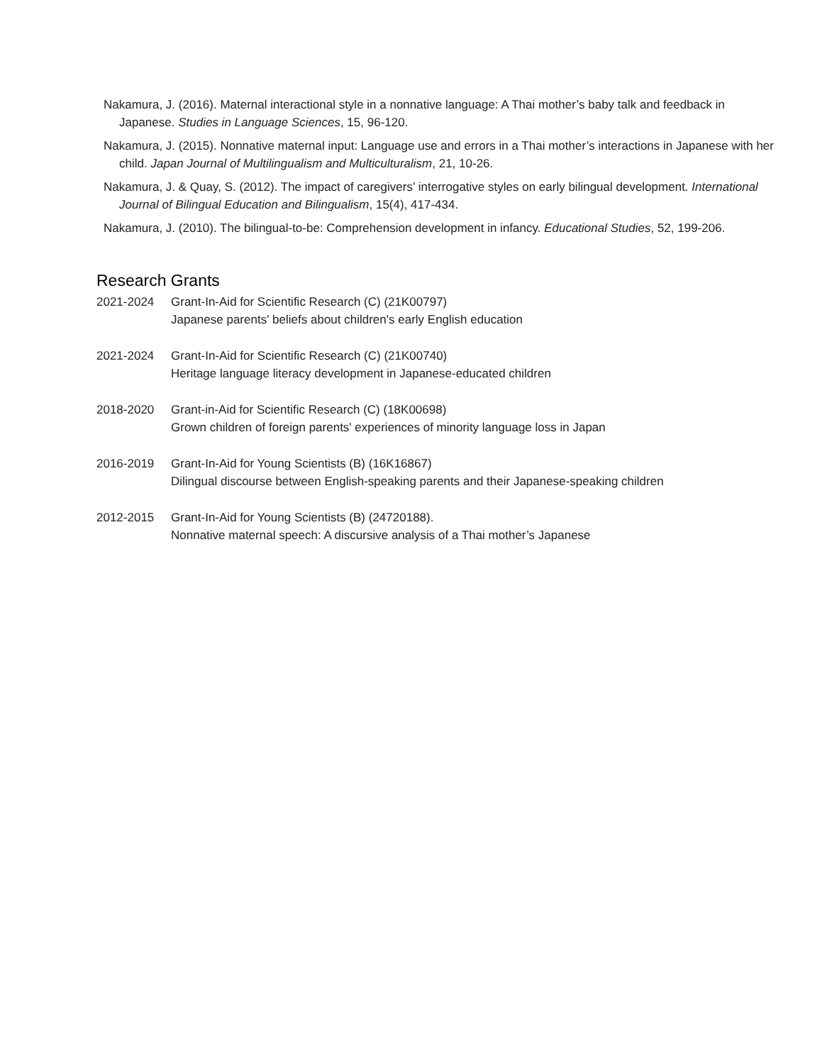Nakamura, J. (2016). Maternal interactional style in a nonnative language: A Thai mother’s baby talk and feedback in Japanese. Studies in Language Sciences, 15, 96-120.
Nakamura, J. (2015). Nonnative maternal input: Language use and errors in a Thai mother’s interactions in Japanese with her child. Japan Journal of Multilingualism and Multiculturalism, 21, 10-26.
Nakamura, J. & Quay, S. (2012). The impact of caregivers’ interrogative styles on early bilingual development. International Journal of Bilingual Education and Bilingualism, 15(4), 417-434.
Nakamura, J. (2010). The bilingual-to-be: Comprehension development in infancy. Educational Studies, 52, 199-206.
Research Grants
2021-2024 Grant-In-Aid for Scientific Research (C) (21K00797)
Japanese parents' beliefs about children's early English education
2021-2024 Grant-In-Aid for Scientific Research (C) (21K00740)
Heritage language literacy development in Japanese-educated children
2018-2020 Grant-in-Aid for Scientific Research (C) (18K00698)
Grown children of foreign parents' experiences of minority language loss in Japan
2016-2019 Grant-In-Aid for Young Scientists (B) (16K16867)
Dilingual discourse between English-speaking parents and their Japanese-speaking children
2012-2015 Grant-In-Aid for Young Scientists (B) (24720188).
Nonnative maternal speech: A discursive analysis of a Thai mother’s Japanese